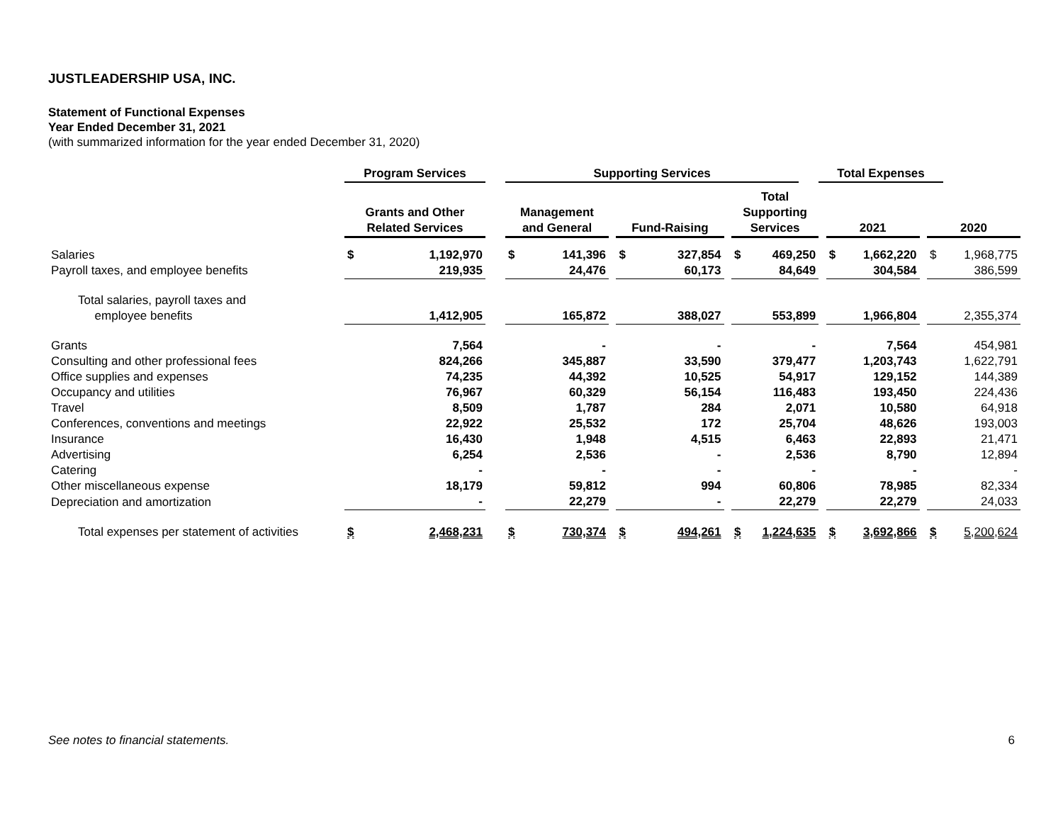JUSTLEADERSHIP USA, INC.
Statement of Functional Expenses
Year Ended December 31, 2021
(with summarized information for the year ended December 31, 2020)
| | Program Services | | | Supporting Services | | | | | | | | | Total Expenses | | | | | |
| --- | --- | --- | --- | --- | --- | --- | --- | --- | --- | --- | --- | --- | --- | --- | --- | --- | --- | --- |
| | Grants and Other Related Services | | | Management and General | | | Fund-Raising | | | Total Supporting Services | | | | 2021 | | | 2020 | |
| Salaries | $ | 1,192,970 | | $ | 141,396 | | $ | 327,854 | | $ | 469,250 | | | $ | 1,662,220 | | $ | 1,968,775 |
| Payroll taxes, and employee benefits | | 219,935 | | | 24,476 | | | 60,173 | | | 84,649 | | | | 304,584 | | | 386,599 |
| Total salaries, payroll taxes and employee benefits | | 1,412,905 | | | 165,872 | | | 388,027 | | | 553,899 | | | | 1,966,804 | | | 2,355,374 |
| Grants | | 7,564 | | | - | | | - | | | - | | | | 7,564 | | | 454,981 |
| Consulting and other professional fees | | 824,266 | | | 345,887 | | | 33,590 | | | 379,477 | | | | 1,203,743 | | | 1,622,791 |
| Office supplies and expenses | | 74,235 | | | 44,392 | | | 10,525 | | | 54,917 | | | | 129,152 | | | 144,389 |
| Occupancy and utilities | | 76,967 | | | 60,329 | | | 56,154 | | | 116,483 | | | | 193,450 | | | 224,436 |
| Travel | | 8,509 | | | 1,787 | | | 284 | | | 2,071 | | | | 10,580 | | | 64,918 |
| Conferences, conventions and meetings | | 22,922 | | | 25,532 | | | 172 | | | 25,704 | | | | 48,626 | | | 193,003 |
| Insurance | | 16,430 | | | 1,948 | | | 4,515 | | | 6,463 | | | | 22,893 | | | 21,471 |
| Advertising | | 6,254 | | | 2,536 | | | - | | | 2,536 | | | | 8,790 | | | 12,894 |
| Catering | | - | | | - | | | - | | | - | | | | - | | | - |
| Other miscellaneous expense | | 18,179 | | | 59,812 | | | 994 | | | 60,806 | | | | 78,985 | | | 82,334 |
| Depreciation and amortization | | - | | | 22,279 | | | - | | | 22,279 | | | | 22,279 | | | 24,033 |
| Total expenses per statement of activities | $ | 2,468,231 | | $ | 730,374 | | $ | 494,261 | | $ | 1,224,635 | | | $ | 3,692,866 | | $ | 5,200,624 |
See notes to financial statements. 6